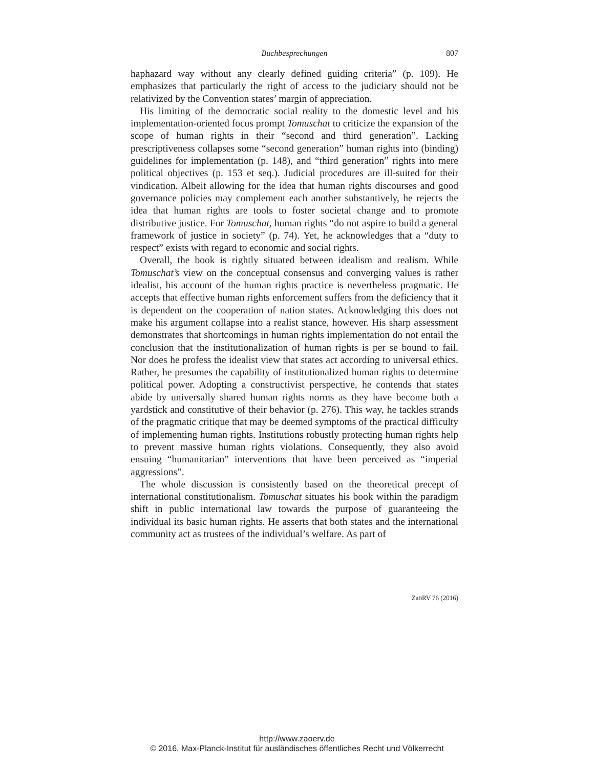Buchbesprechungen 807
haphazard way without any clearly defined guiding criteria” (p. 109). He emphasizes that particularly the right of access to the judiciary should not be relativized by the Convention states’ margin of appreciation.
His limiting of the democratic social reality to the domestic level and his implementation-oriented focus prompt Tomuschat to criticize the expansion of the scope of human rights in their “second and third generation”. Lacking prescriptiveness collapses some “second generation” human rights into (binding) guidelines for implementation (p. 148), and “third generation” rights into mere political objectives (p. 153 et seq.). Judicial procedures are ill-suited for their vindication. Albeit allowing for the idea that human rights discourses and good governance policies may complement each another substantively, he rejects the idea that human rights are tools to foster societal change and to promote distributive justice. For Tomuschat, human rights “do not aspire to build a general framework of justice in society” (p. 74). Yet, he acknowledges that a “duty to respect” exists with regard to economic and social rights.
Overall, the book is rightly situated between idealism and realism. While Tomuschat’s view on the conceptual consensus and converging values is rather idealist, his account of the human rights practice is nevertheless pragmatic. He accepts that effective human rights enforcement suffers from the deficiency that it is dependent on the cooperation of nation states. Acknowledging this does not make his argument collapse into a realist stance, however. His sharp assessment demonstrates that shortcomings in human rights implementation do not entail the conclusion that the institutionalization of human rights is per se bound to fail. Nor does he profess the idealist view that states act according to universal ethics. Rather, he presumes the capability of institutionalized human rights to determine political power. Adopting a constructivist perspective, he contends that states abide by universally shared human rights norms as they have become both a yardstick and constitutive of their behavior (p. 276). This way, he tackles strands of the pragmatic critique that may be deemed symptoms of the practical difficulty of implementing human rights. Institutions robustly protecting human rights help to prevent massive human rights violations. Consequently, they also avoid ensuing “humanitarian” interventions that have been perceived as “imperial aggressions”.
The whole discussion is consistently based on the theoretical precept of international constitutionalism. Tomuschat situates his book within the paradigm shift in public international law towards the purpose of guaranteeing the individual its basic human rights. He asserts that both states and the international community act as trustees of the individual’s welfare. As part of
ZaöRV 76 (2016)
http://www.zaoerv.de
© 2016, Max-Planck-Institut für ausländisches öffentliches Recht und Völkerrecht